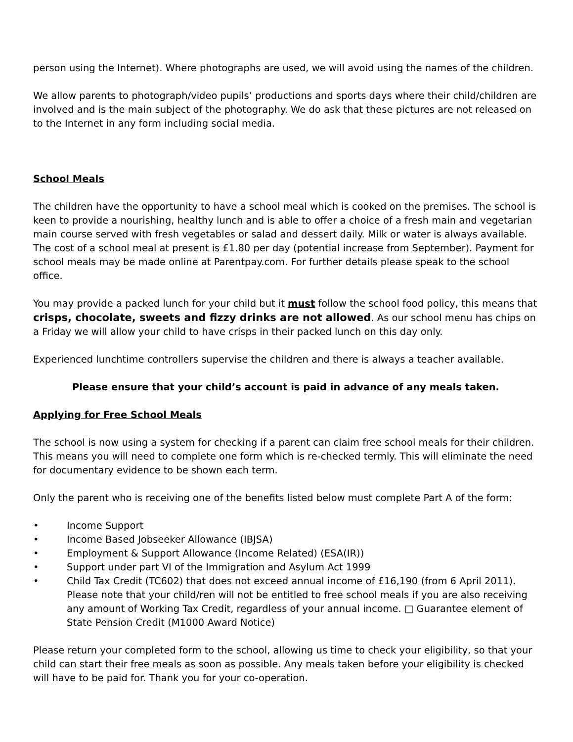person using the Internet). Where photographs are used, we will avoid using the names of the children.
We allow parents to photograph/video pupils’ productions and sports days where their child/children are involved and is the main subject of the photography. We do ask that these pictures are not released on to the Internet in any form including social media.
School Meals
The children have the opportunity to have a school meal which is cooked on the premises. The school is keen to provide a nourishing, healthy lunch and is able to offer a choice of a fresh main and vegetarian main course served with fresh vegetables or salad and dessert daily. Milk or water is always available. The cost of a school meal at present is £1.80 per day (potential increase from September). Payment for school meals may be made online at Parentpay.com. For further details please speak to the school office.
You may provide a packed lunch for your child but it must follow the school food policy, this means that crisps, chocolate, sweets and fizzy drinks are not allowed. As our school menu has chips on a Friday we will allow your child to have crisps in their packed lunch on this day only.
Experienced lunchtime controllers supervise the children and there is always a teacher available.
Please ensure that your child’s account is paid in advance of any meals taken.
Applying for Free School Meals
The school is now using a system for checking if a parent can claim free school meals for their children. This means you will need to complete one form which is re-checked termly. This will eliminate the need for documentary evidence to be shown each term.
Only the parent who is receiving one of the benefits listed below must complete Part A of the form:
• Income Support
• Income Based Jobseeker Allowance (IBJSA)
• Employment & Support Allowance (Income Related) (ESA(IR))
• Support under part VI of the Immigration and Asylum Act 1999
• Child Tax Credit (TC602) that does not exceed annual income of £16,190 (from 6 April 2011). Please note that your child/ren will not be entitled to free school meals if you are also receiving any amount of Working Tax Credit, regardless of your annual income. □ Guarantee element of State Pension Credit (M1000 Award Notice)
Please return your completed form to the school, allowing us time to check your eligibility, so that your child can start their free meals as soon as possible. Any meals taken before your eligibility is checked will have to be paid for. Thank you for your co-operation.